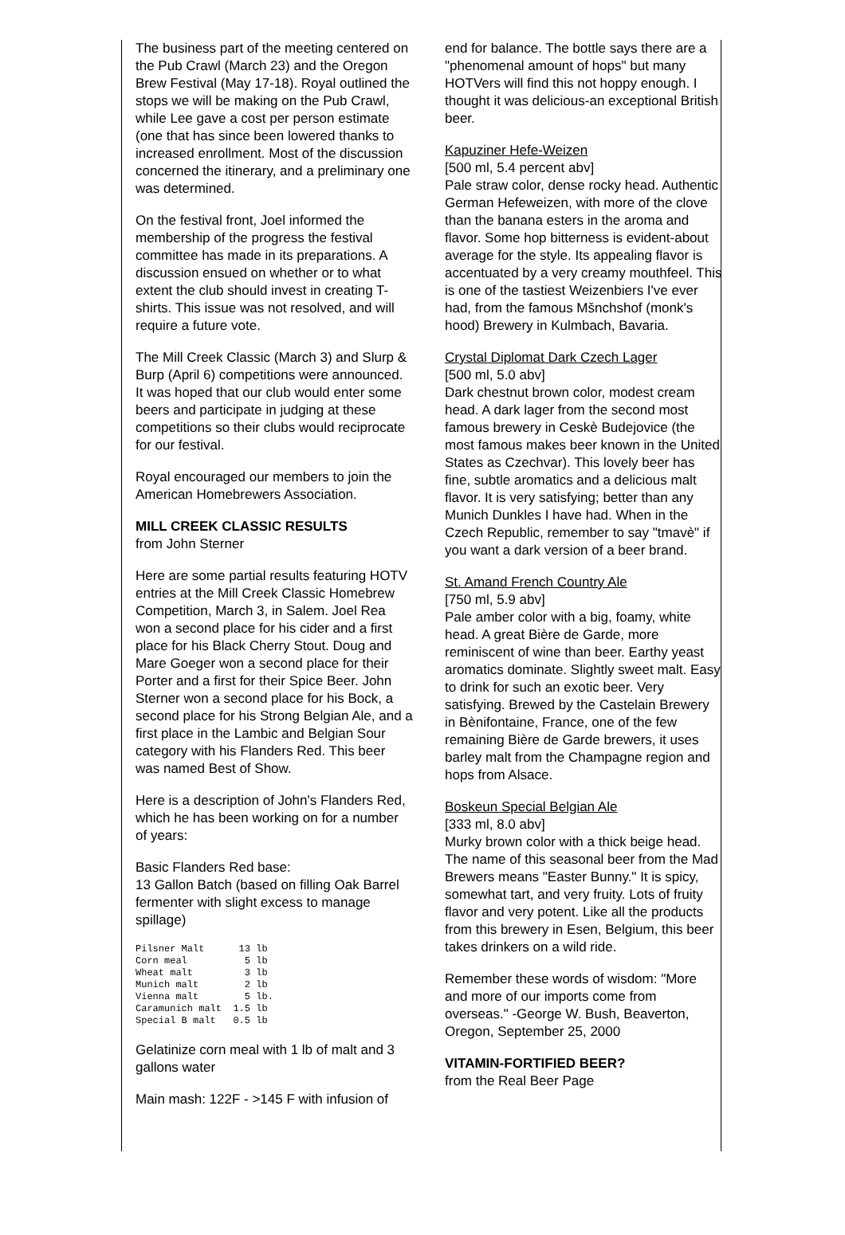The business part of the meeting centered on the Pub Crawl (March 23) and the Oregon Brew Festival (May 17-18). Royal outlined the stops we will be making on the Pub Crawl, while Lee gave a cost per person estimate (one that has since been lowered thanks to increased enrollment. Most of the discussion concerned the itinerary, and a preliminary one was determined.
On the festival front, Joel informed the membership of the progress the festival committee has made in its preparations. A discussion ensued on whether or to what extent the club should invest in creating T-shirts. This issue was not resolved, and will require a future vote.
The Mill Creek Classic (March 3) and Slurp & Burp (April 6) competitions were announced. It was hoped that our club would enter some beers and participate in judging at these competitions so their clubs would reciprocate for our festival.
Royal encouraged our members to join the American Homebrewers Association.
MILL CREEK CLASSIC RESULTS
from John Sterner
Here are some partial results featuring HOTV entries at the Mill Creek Classic Homebrew Competition, March 3, in Salem. Joel Rea won a second place for his cider and a first place for his Black Cherry Stout. Doug and Mare Goeger won a second place for their Porter and a first for their Spice Beer. John Sterner won a second place for his Bock, a second place for his Strong Belgian Ale, and a first place in the Lambic and Belgian Sour category with his Flanders Red. This beer was named Best of Show.
Here is a description of John's Flanders Red, which he has been working on for a number of years:
Basic Flanders Red base:
13 Gallon Batch (based on filling Oak Barrel fermenter with slight excess to manage spillage)
Pilsner Malt      13 lb
Corn meal          5 lb
Wheat malt         3 lb
Munich malt        2 lb
Vienna malt        5 lb.
Caramunich malt  1.5 lb
Special B malt   0.5 lb
Gelatinize corn meal with 1 lb of malt and 3 gallons water
Main mash: 122F - >145 F with infusion of
end for balance. The bottle says there are a "phenomenal amount of hops" but many HOTVers will find this not hoppy enough. I thought it was delicious-an exceptional British beer.
Kapuziner Hefe-Weizen
[500 ml, 5.4 percent abv]
Pale straw color, dense rocky head. Authentic German Hefeweizen, with more of the clove than the banana esters in the aroma and flavor. Some hop bitterness is evident-about average for the style. Its appealing flavor is accentuated by a very creamy mouthfeel. This is one of the tastiest Weizenbiers I've ever had, from the famous Mšnchshof (monk's hood) Brewery in Kulmbach, Bavaria.
Crystal Diplomat Dark Czech Lager
[500 ml, 5.0 abv]
Dark chestnut brown color, modest cream head. A dark lager from the second most famous brewery in Ceskè Budejovice (the most famous makes beer known in the United States as Czechvar). This lovely beer has fine, subtle aromatics and a delicious malt flavor. It is very satisfying; better than any Munich Dunkles I have had. When in the Czech Republic, remember to say "tmavè" if you want a dark version of a beer brand.
St. Amand French Country Ale
[750 ml, 5.9 abv]
Pale amber color with a big, foamy, white head. A great Bière de Garde, more reminiscent of wine than beer. Earthy yeast aromatics dominate. Slightly sweet malt. Easy to drink for such an exotic beer. Very satisfying. Brewed by the Castelain Brewery in Bènifontaine, France, one of the few remaining Bière de Garde brewers, it uses barley malt from the Champagne region and hops from Alsace.
Boskeun Special Belgian Ale
[333 ml, 8.0 abv]
Murky brown color with a thick beige head. The name of this seasonal beer from the Mad Brewers means "Easter Bunny." It is spicy, somewhat tart, and very fruity. Lots of fruity flavor and very potent. Like all the products from this brewery in Esen, Belgium, this beer takes drinkers on a wild ride.
Remember these words of wisdom: "More and more of our imports come from overseas." -George W. Bush, Beaverton, Oregon, September 25, 2000
VITAMIN-FORTIFIED BEER?
from the Real Beer Page